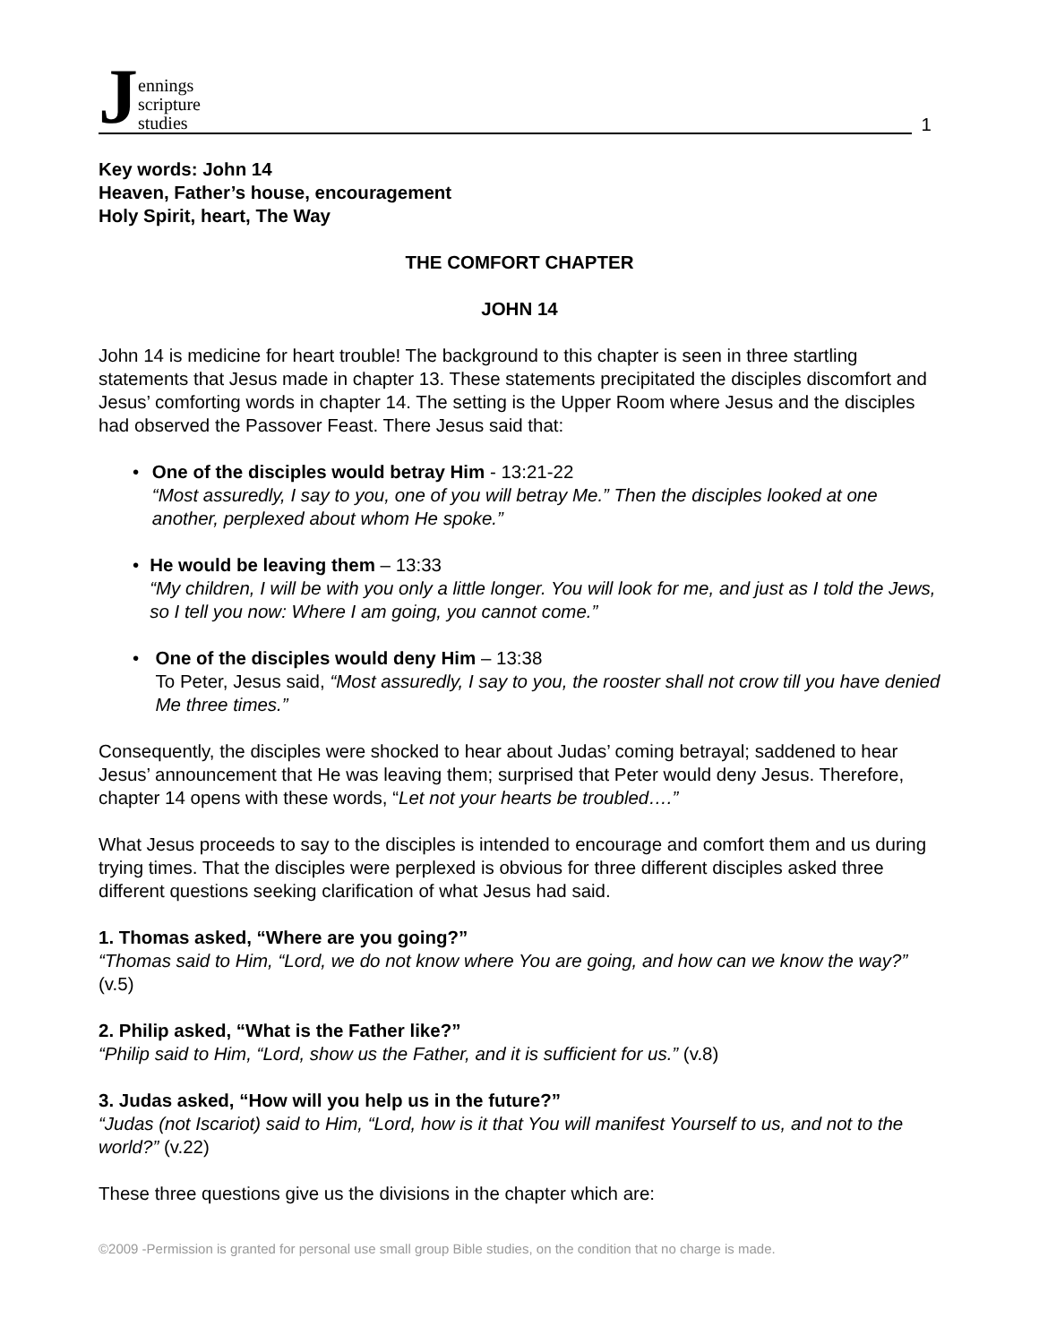Jennings
scripture
studies
1
Key words: John 14
Heaven, Father’s house, encouragement
Holy Spirit, heart, The Way
THE COMFORT CHAPTER
JOHN 14
John 14 is medicine for heart trouble! The background to this chapter is seen in three startling statements that Jesus made in chapter 13. These statements precipitated the disciples discomfort and Jesus’ comforting words in chapter 14. The setting is the Upper Room where Jesus and the disciples had observed the Passover Feast. There Jesus said that:
• One of the disciples would betray Him - 13:21-22
“Most assuredly, I say to you, one of you will betray Me.” Then the disciples looked at one another, perplexed about whom He spoke.”
• He would be leaving them – 13:33
“My children, I will be with you only a little longer. You will look for me, and just as I told the Jews, so I tell you now: Where I am going, you cannot come.”
• One of the disciples would deny Him – 13:38
To Peter, Jesus said, “Most assuredly, I say to you, the rooster shall not crow till you have denied Me three times.”
Consequently, the disciples were shocked to hear about Judas’ coming betrayal; saddened to hear Jesus’ announcement that He was leaving them; surprised that Peter would deny Jesus. Therefore, chapter 14 opens with these words, “Let not your hearts be troubled….”
What Jesus proceeds to say to the disciples is intended to encourage and comfort them and us during trying times. That the disciples were perplexed is obvious for three different disciples asked three different questions seeking clarification of what Jesus had said.
1. Thomas asked, “Where are you going?”
“Thomas said to Him, “Lord, we do not know where You are going, and how can we know the way?” (v.5)
2. Philip asked, “What is the Father like?”
“Philip said to Him, “Lord, show us the Father, and it is sufficient for us.” (v.8)
3. Judas asked, “How will you help us in the future?”
“Judas (not Iscariot) said to Him, “Lord, how is it that You will manifest Yourself to us, and not to the world?” (v.22)
These three questions give us the divisions in the chapter which are:
©2009 -Permission is granted for personal use small group Bible studies, on the condition that no charge is made.